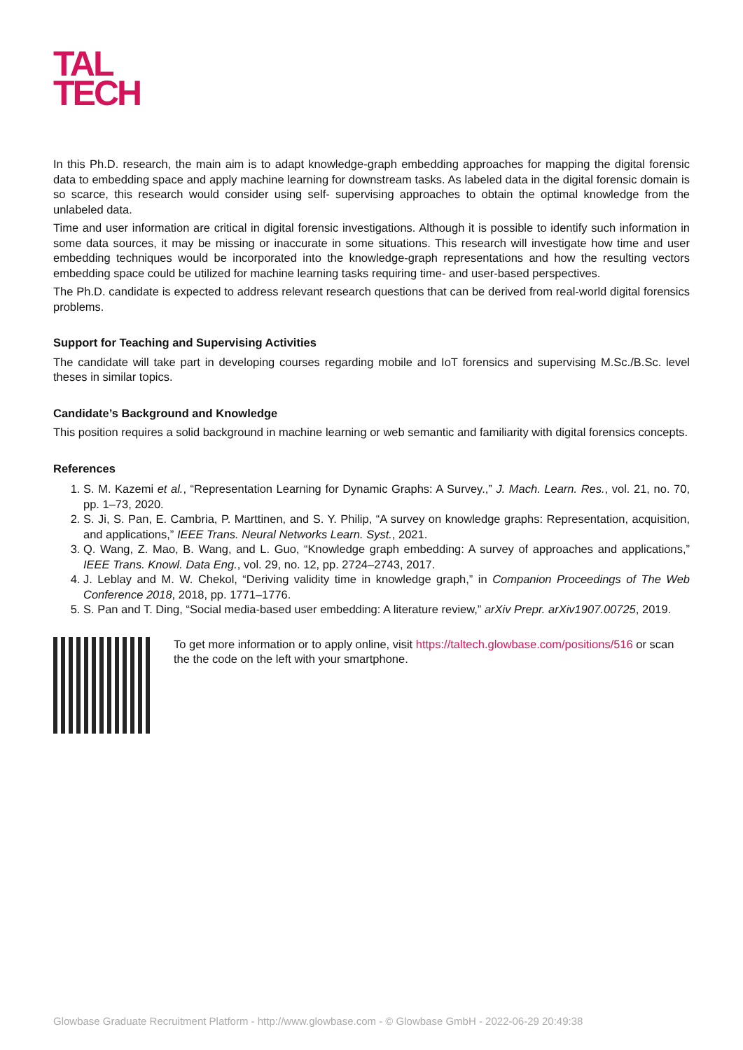TAL
TECH
In this Ph.D. research, the main aim is to adapt knowledge-graph embedding approaches for mapping the digital forensic data to embedding space and apply machine learning for downstream tasks. As labeled data in the digital forensic domain is so scarce, this research would consider using self- supervising approaches to obtain the optimal knowledge from the unlabeled data.
Time and user information are critical in digital forensic investigations. Although it is possible to identify such information in some data sources, it may be missing or inaccurate in some situations. This research will investigate how time and user embedding techniques would be incorporated into the knowledge-graph representations and how the resulting vectors embedding space could be utilized for machine learning tasks requiring time- and user-based perspectives.
The Ph.D. candidate is expected to address relevant research questions that can be derived from real-world digital forensics problems.
Support for Teaching and Supervising Activities
The candidate will take part in developing courses regarding mobile and IoT forensics and supervising M.Sc./B.Sc. level theses in similar topics.
Candidate’s Background and Knowledge
This position requires a solid background in machine learning or web semantic and familiarity with digital forensics concepts.
References
1. S. M. Kazemi et al., “Representation Learning for Dynamic Graphs: A Survey.,” J. Mach. Learn. Res., vol. 21, no. 70, pp. 1–73, 2020.
2. S. Ji, S. Pan, E. Cambria, P. Marttinen, and S. Y. Philip, “A survey on knowledge graphs: Representation, acquisition, and applications,” IEEE Trans. Neural Networks Learn. Syst., 2021.
3. Q. Wang, Z. Mao, B. Wang, and L. Guo, “Knowledge graph embedding: A survey of approaches and applications,” IEEE Trans. Knowl. Data Eng., vol. 29, no. 12, pp. 2724–2743, 2017.
4. J. Leblay and M. W. Chekol, “Deriving validity time in knowledge graph,” in Companion Proceedings of The Web Conference 2018, 2018, pp. 1771–1776.
5. S. Pan and T. Ding, “Social media-based user embedding: A literature review,” arXiv Prepr. arXiv1907.00725, 2019.
To get more information or to apply online, visit https://taltech.glowbase.com/positions/516 or scan the the code on the left with your smartphone.
Glowbase Graduate Recruitment Platform - http://www.glowbase.com - © Glowbase GmbH - 2022-06-29 20:49:38